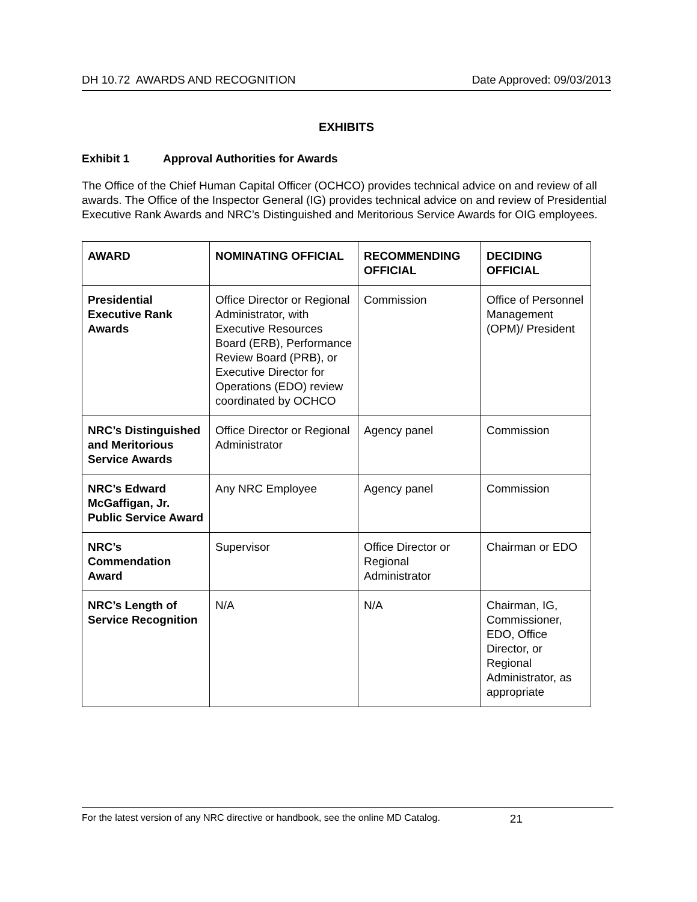DH 10.72 AWARDS AND RECOGNITION Date Approved: 09/03/2013
EXHIBITS
Exhibit 1 Approval Authorities for Awards
The Office of the Chief Human Capital Officer (OCHCO) provides technical advice on and review of all awards. The Office of the Inspector General (IG) provides technical advice on and review of Presidential Executive Rank Awards and NRC’s Distinguished and Meritorious Service Awards for OIG employees.
| AWARD | NOMINATING OFFICIAL | RECOMMENDING OFFICIAL | DECIDING OFFICIAL |
| --- | --- | --- | --- |
| Presidential Executive Rank Awards | Office Director or Regional Administrator, with Executive Resources Board (ERB), Performance Review Board (PRB), or Executive Director for Operations (EDO) review coordinated by OCHCO | Commission | Office of Personnel Management (OPM)/ President |
| NRC’s Distinguished and Meritorious Service Awards | Office Director or Regional Administrator | Agency panel | Commission |
| NRC’s Edward McGaffigan, Jr. Public Service Award | Any NRC Employee | Agency panel | Commission |
| NRC’s Commendation Award | Supervisor | Office Director or Regional Administrator | Chairman or EDO |
| NRC’s Length of Service Recognition | N/A | N/A | Chairman, IG, Commissioner, EDO, Office Director, or Regional Administrator, as appropriate |
For the latest version of any NRC directive or handbook, see the online MD Catalog. 21